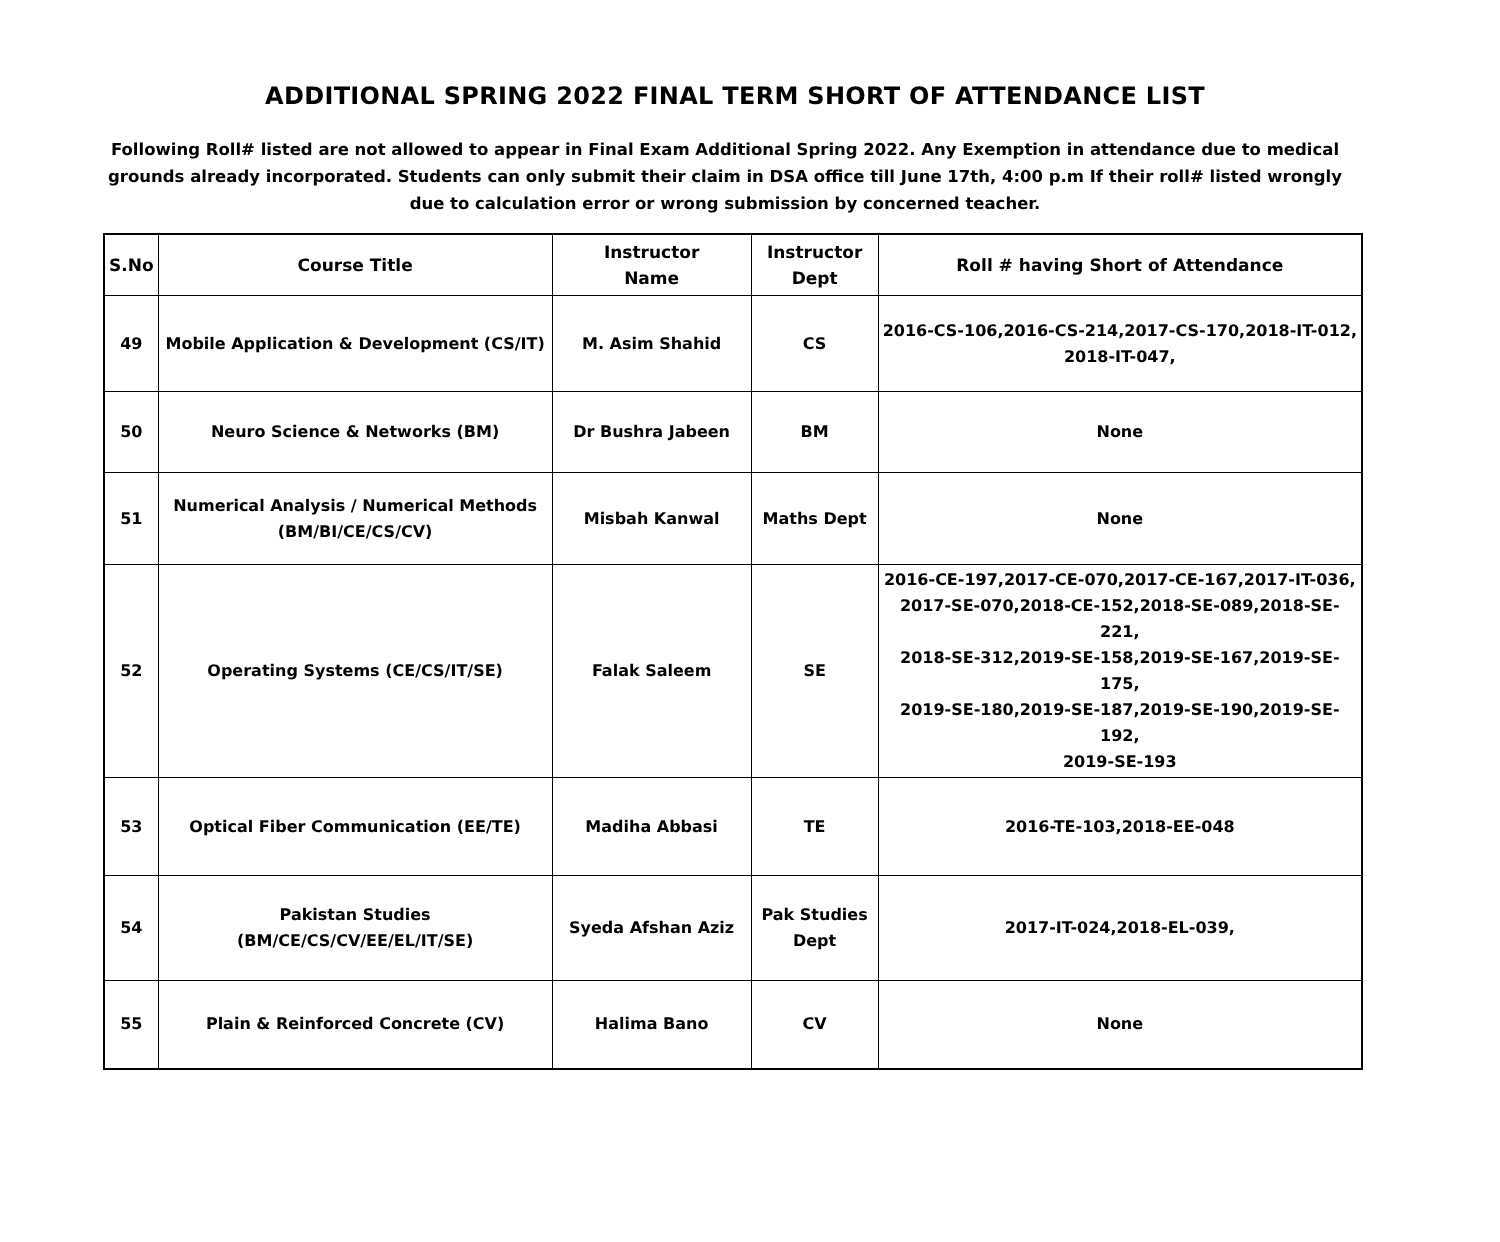ADDITIONAL SPRING 2022 FINAL TERM SHORT OF ATTENDANCE LIST
Following Roll# listed are not allowed to appear in Final Exam Additional Spring 2022. Any Exemption in attendance due to medical grounds already incorporated. Students can only submit their claim in DSA office till June 17th, 4:00 p.m If their roll# listed wrongly due to calculation error or wrong submission by concerned teacher.
| S.No | Course Title | Instructor Name | Instructor Dept | Roll # having Short of Attendance |
| --- | --- | --- | --- | --- |
| 49 | Mobile Application & Development (CS/IT) | M. Asim Shahid | CS | 2016-CS-106,2016-CS-214,2017-CS-170,2018-IT-012, 2018-IT-047, |
| 50 | Neuro Science & Networks (BM) | Dr Bushra Jabeen | BM | None |
| 51 | Numerical Analysis / Numerical Methods (BM/BI/CE/CS/CV) | Misbah Kanwal | Maths Dept | None |
| 52 | Operating Systems (CE/CS/IT/SE) | Falak Saleem | SE | 2016-CE-197,2017-CE-070,2017-CE-167,2017-IT-036, 2017-SE-070,2018-CE-152,2018-SE-089,2018-SE-221, 2018-SE-312,2019-SE-158,2019-SE-167,2019-SE-175, 2019-SE-180,2019-SE-187,2019-SE-190,2019-SE-192, 2019-SE-193 |
| 53 | Optical Fiber Communication (EE/TE) | Madiha Abbasi | TE | 2016-TE-103,2018-EE-048 |
| 54 | Pakistan Studies (BM/CE/CS/CV/EE/EL/IT/SE) | Syeda Afshan Aziz | Pak Studies Dept | 2017-IT-024,2018-EL-039, |
| 55 | Plain & Reinforced Concrete (CV) | Halima Bano | CV | None |